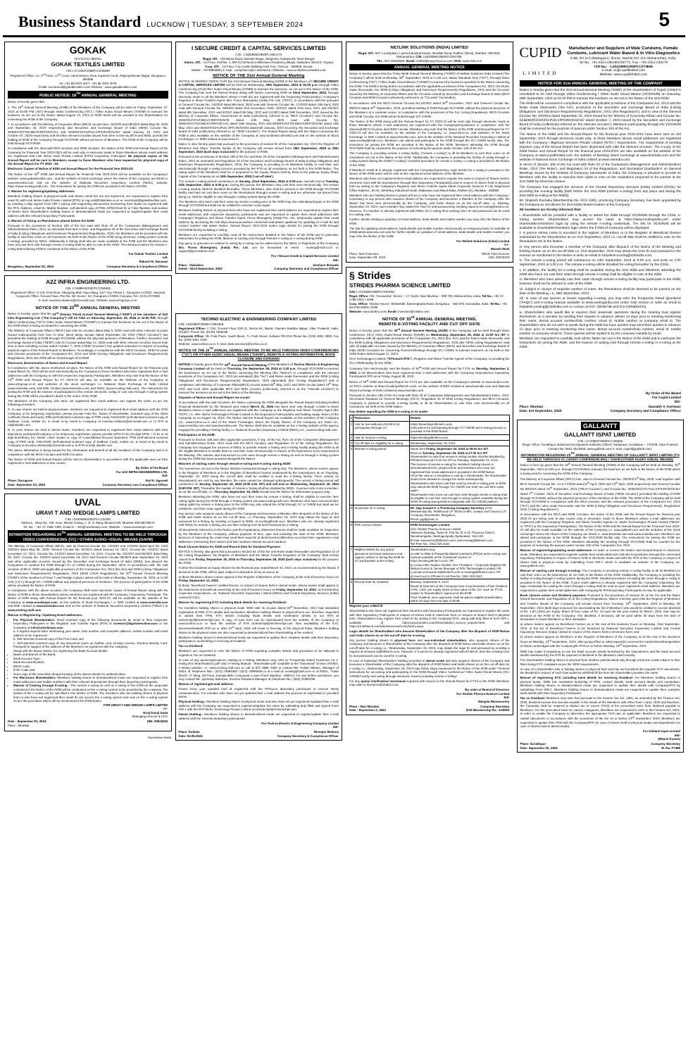Business Standard LUCKNOW | TUESDAY, 3 SEPTEMBER 2024
5
GOKAK
TEXTILES LIMITED
GOKAK TEXTILES LIMITED
CIN L17116KA2006PLC038839
Registered Office: #1, 2<sup>nd</sup> Floor, 12<sup>th</sup> Cross, Ideal Homes, Near Jayanna Circle, Rajarajeshwari Nagar, Bengaluru 560098
Tel :+91 80 2974 4077, +91 80 2974 4078
Email: secretarial@gokaktextiles.com Website : www.gokaktextiles.com
PUBLIC NOTICE: 18<sup>TH</sup> ANNUAL GENERAL MEETING
Notice is hereby given that:
1. The 18<sup>th</sup> Annual General Meeting (AGM) of the Members of the Company will be held on Friday, September 27, 2024 at 03.00 P.M. (IST) through Video Conferencing ('VC') / Other Audio Visual Means ('OAVM') to transact the business as set out in the Notice dated August 13, 2024 of AGM which will be emailed to the Shareholders for convening the AGM of the Company.
2. In accordance with the Ministry of Corporate Affairs (MCA) circular Nos. 20/2020 and 09/2023 dated May 05, 2020 and September 25, 2023 respectively and Securities and Exchange Board of India (SEBI) Circular No. SEBI/HO/CFD/CMD2/CIR/P/2021/11 and SEBI/HO/CFD/PoD-2/P/CIR/2023/167 dated January 15, 2021 and October 07, 2023 respectively and all other relevant circulars issued from time to time by MCA and SEBI, permits the holding of AGM of the Company through VC/OAVM without presence of Members. The AGM of the Company will be held through VC/OAVM.
In compliance with the aforesaid MCA circulars and SEBI circulars, the Notice of the AGM and Annual Report of the Company for Financial Year 2023-2024 will be sent only in electronic mode to those Members whose email address are registered with Link Intime India Private Limited (RTA)/ Depository Participant. No physical copies of the Annual Report will be sent to Members, except to those Members who have requested for physical copy of the Annual Report for FY 2023 - 24.
Electronic Copies of Notice of AGM and Annual Report for the Financial Year 2023-24:
The Notice of the 18<sup>th</sup> AGM and Annual Report for Financial Year 2023-2024 will be available on the Company's website: www.gokaktextiles.com , and the website of stock exchange where the shares of the company are listed i.e www.bseindia.com and on the website of National Securities Depository Limited (NDSL) website: https://www.evoting.nsdl.com . The instructions for joining the AGM are provided in the Notice of AGM.
3. Manner for registering/updating addresses:
Members holding shares in physical mode and whose email IDs are not registered, are requested to register their email ID with Link Intime India Private Limited (RTA) at csg-unit@linkintime.co.in or secretarial@gokaktextiles.com , by sending a duly signed Form ISR-1 (along with supporting documents) mentioning their Name as registered with the RTA, Address, email ID, Mobile Number, self-attested copy of PAN, DPID/Client ID or Folio Number and number of shares held. Shareholders holding shares in dematerialized mode are requested to register/update their email address with the relevant Depository Participants.
4. Manner of Voting on Resolutions placed before the AGM:
Pursuant to the provisions of Section 108 of the Act read with Rule 20 of the Companies (Management and Administration) Rules, 2014, as amended from time to time, and Regulation 44 of the Securities and Exchange Board of India (Listing Obligations and Disclosure Requirements) Regulations, 2015, the Members will be provided with the facility to cast their votes on all resolutions set forth in the Notice of the AGM using electronic voting system (remote e-voting), provided by NSDL. Additionally E-Voting shall also be made available at the AGM and the Members who have not cast their vote through remote e-voting shall be able to vote at the AGM. The detail procedure for remote e-voting before/during AGM is contained in the Notice of the AGM.
For Gokak Textiles Limited
sd/-
Rakesh M. Nanwani
Bengaluru, September 02, 2024 Company Secretary & Compliance Officer
A2Z INFRA ENGINEERING LTD.
CIN- L74999HR2002PLC034805
Registered Office: O-116, First Floor, Shopping Mall, Arjun Marg, DLF City, Phase 1, Gurugram-122002, Haryana
Corporate Office: Ground Floor, Plot No. 58, Sector -44, Gurugram-122003, Haryana, Tel.: 0124-4723383
E-mail: investor.relations@a2zemail.com, Website: www.a2zgroup.co.in
NOTICE OF THE 23<sup>RD</sup> ANNUAL GENERAL MEETING
Notice is hereby given that the 23<sup>rd</sup> (Twenty Third) Annual General Meeting ("AGM") of the members of A2Z Infra Engineering Ltd. ("the Company") will be held on Saturday, September 28, 2024 at 12.00 P.M. through Video Conferencing ("VC")/ Other Audio Visual Means ("OAVM") to transact the business as set out in the Notice of the AGM which is being circulated for convening the AGM.
The Ministry of Corporate Affairs ("MCA") has vide its circulars dated May 5, 2020 read with other relevant circulars issued subsequently from time to time, latest being circular dated September 25, 2023 ("MCA Circulars") has permitted the holding of AGM through VC/OAVM, without the physical presence of Members. Further, Securities and Exchange Board of India ("SEBI") vide its Circular dated May 12, 2020 read with other relevant circulars issued from time to time including circular dated October 7, 2023 ("SEBI Circulars") has granted relaxation in respect of sending physical copies of the Annual Report to Members. Accordingly, in compliance with the MCA Circulars, SEBI Circulars and relevant provisions of the Companies Act, 2013 and SEBI (Listing Obligations and Disclosure Requirements) Regulations, 2015, the AGM will be held through VC/OAVM
Electronic dissemination of Notice and Annual Report:
In Compliance with the above mentioned circulars, the Notice of the AGM and Annual Report for the financial year ended March 31, 2024 will be sent electronically by the Company to those members who have registered their e-mail addresses with the Company or with the respective Depository Participants. Members may note that the Notice of the 23<sup>rd</sup> AGM and Annual Report for FY 2023-24 will also be available on the Website of the Company at www.a2zgroup.co.in and websites of the stock exchanges i.e. National Stock Exchange of India Limited (www.nseindia.com) and BSE Limited (www.bseindia.com) and NSDL (www.evoting.nsdl.com). The instructions for joining the AGM and the manner of participation in the remote electronic voting or cast vote through e-voting system during the AGM will be provided in detail in the notice of the AGM.
The Members of the Company who have not registered their email address can register the same as per the following procedure:
A. In case shares are held in physical mode, members are requested to registered their email address with the RTA/ Company or for temporary registration, please provide Folio No., Name of shareholder, scanned copy of the share certificate (front and back), PAN (self-attested scanned copy of PAN card), AADHAAR (self-attested scanned copy of Aadhaar Card), mobile no. & email id by email to Company at investor.relations@a2zemail.com or to RTA at rta@alankit.com.
B. In case shares are held in demat mode, members are requested to registered their email address with their depository participant/Company or for temporary registration, please provide DPID-CLID (16 digit DPID + CLID or 16 digit beneficiary ID), Name, client master or copy of Consolidated Account statement, PAN (self-attested scanned copy of PAN card), AADHAAR (self-attested scanned copy of Aadhaar Card), mobile no. & email id by email to Company at investor.relations@a2zemail.com or to RTA at rta@ alankit.com.
The above information is being issued for the information and benefit of all the members of the Company and is in compliance with the MCA Circulars and SEBI Circulars.
The Notice of AGM and Annual Report will be sent to shareholders in accordance with the applicable laws on their registered e-mail addresses in due course.
By Order of the Board
For A2Z INFRA ENGINEERING LTD.
Sd/-
Place: Gurugram Atul K. Agarwal
Date: September 03, 2024 Company Secretary cum Compliance Officer
UVAL
URAVI T AND WEDGE LAMPS LIMITED
CIN: L31500MH2004PLC145760
Address : Shop No. 329, Avior, Nirmal Galaxy, L. B. S. Marg, Mulund (W), Mumbai-400 080 INDIA
Tel. No. : +91 22 2565 1355, Email id :- info@uravilamps.com, Website :- www.uravilamps.com
INTIMATION REGARDING 20<sup>TH</sup> ANNUAL GENERAL MEETING TO BE HELD THROUGH VIDEO CONFERENCING (VC) / OTHER AUDIO–VISUAL MEANS (OAVM)
The Ministry of Corporate Affairs (MCA), vide its General Circular No. 14/2020 and 17/2020 dated April 08, 2020 20/2020 dated May 05, 2020, General Circular No. 02/2021 dated January 13, 2021, Circular No. 20/2021 dated December 12, 2021, Circular No. 21/2021 dated December 14, 2021, Circular No. 02/2022 and 03/2022 dated May 05, 2022, Circular No. 10/2022 dated December 28, 2022 and General Circular 09/2023 date September 25, 2023 and other applicable circulars issued by the Securities and Exchange Board of India (SEBI), has allowed the Companies to conduct the AGM through VC or OAVM during the September 2024. In accordance with, the said circulars of MCA, SEBI and applicable provisions of the Companies Act, 2013 (the Act) and SEBI (Listing Obligations and Disclosure Requirements) Regulations, 2015 (SEBI LODR Regulations), the 20<sup>th</sup> Annual General Meeting ("AGM") of the members of Uravi T and Wedge Lamps Limited will be held on Monday, September 30, 2024, at 11:00 A.M. (I.S.T.) through VC / OAVM without any physical presence of members. The process of participation in the AGM will be provided the Notice of AGM.
In compliance with the above circulars, the Company shall send electronic copies of Annual Report along with the Notice of AGM to those shareholders whose email IDs are registered with the Company / Depository Participant. The Notice of AGM along with Annual Report for the financial year 2023-24, will be available on the website of the Company at www.uravilamps.com, on the website of Stock Exchanges i. e. NSE Limited at www.nseindia.com and BSE Limited at www.bseindia.com and on the website of National Securities Depository Limited ("NSDL") at www.evoting.nsdl.com
Manner of Registering / Updating Email addresses:
For Physical Shareholders: Send scanned copy of the following documents by email to their respective Depository Participant or the Registrar and Transfer Agent (RTA) at investor@bigshareonline.com or the Company at info@uravilamps.com
a. A signed request letter mentioning your name, folio number and complete address, mobile number and email address to be registered;
b. Self-attested scanned copy of the Pan Card; and
c. Self-attested scanned copy of any document (such as Aadhar card, Driving License, Election Identity Card, Passport) in support of the address of the Members as registered with the company.
Along with the above details, for registering the Bank Account details:
Name and Branch of the Bank;
Bank Account Type;
Bank Account Number;
MICR Code;
IFSC Code and
Scan copy of the cancelled cheque bearing all the above details for authentication.
For Electronic Shareholders: Members holding shares in dematerialized mode are requested to register their email addresses and mobile numbers with their relevant depositories through their depository participants.
Manner of Casting through E-voting : The remote e-voting as well as e-voting in the AGM on the proposals contained in the Notice of the AGM will be conducted on the e-voting system to be provided by the company. The details of the e-voting will be specified in the Notice of AGM. The members who are holding shares in physical form or who have not registered their email ID can access the e-voting system and vote on the e-voting system as per the procedure which will be mentioned in the AGM Notice.
FOR URAVI T AND WEDGE LAMPS LIMITED
sd/-
Niraj Damji Gada
Managing Director & CEO
Date : September 03, 2024 DIN: 00515932
Place : Mumbai
Rameshwar Media
I SECURE CREDIT & CAPITAL SERVICES LIMITED
CIN : L18209WB1994PLC062173
Regd. Off. : Old Nimta Road, Nandan Nagar, Belghoria, Kolkata-83, West Bengal
Admin. Off. : 1st Floor, Hall No. 2, MR ICON Next to Milestone Residency Bhayli, Vadodara-391410, Gujarat
Corp. Off. : 1st Floor, City Castle Building East Fort, Thrissur - 680005, Kerala
Mobile : 7574895589 | E-mail : compliance@iccslimited.in | Website : www.orchidsecuritiesltd.com
NOTICE OF THE 31st Annual General Meeting
NOTICE IS HEREBY GIVEN THAT the 31st Annual General Meeting (AGM) of the Members of I SECURE CREDIT & CAPITAL SERVICES LIMITED will be held on Wednesday, 25th September, 2024 at 01.00 p.m. through Video Conferencing (VC)/Other Audio Visual Means (OAVM) to transact the business, as set out in the Notice of the AGM. The Company has sent the Annual Report along with Notice convening AGM on 02nd September, 2024, through electronic mode to all the Members whose e-mail IDs are registered with the Depository Participant(s)./ Company's Registrar & Share Transfer Agent, M/s. Purva Sharegistry (India) Pvt. Ltd., ("RTA"), in accordance with the pursuant to General Circular No. 14/2020 dated 8th April, 2020 read with General Circular No. 17/2020 dated 13th April, 2020 read with General Circular No. 39/2020 dated 31st December, 2020, 10/2021 dated 23rd June, 2021 and 20/2021 dated 8th December, 2021 and 3/2022 dated 5th May, 2022 and 11/2022 dated 28th December, 2022 issued by the Ministry of Corporate Affairs, Government of India (collectively referred to as "MCA Circulars") and Circular No. SEBI/HO/CFD/CMD1/CIR/P/2020/79 dated 12th May, 2020 read with Circular No. SEBI/HO/CFD/CMD2/CIR/P/2021/11 dated 15th January, 2021 and SEBI/HO/CFD/CMD2/CIR/P/2022/62 dated 13th May, 2022 and SEBI/HO/CFD/PoD-2/P/CIR/2023/4 dated 5th January, 2023 issued by the Securities and Exchange Board of India (collectively referred to as "SEBI Circulars"). The Annual Report along with the Notice convening the AGM is also available on the website of the Company at www.orchidsecuritiesltd.com and on the website of Stock Exchanges i.e. MSEI limited at www.msei.in.
Notice is also hereby given that pursuant to the provisions of section 91 of the Companies Act, 2013 the Register of Members and Share Transfer Books of the Company will remain closed from 19th September, 2024 to 25th September, 2024 (both days inclusive) for the purpose of AGM.
Pursuant to the provisions of Section 108 of the Act and Rule 20 of the Companies (Management and Administration) Rules, 2014 as amended and Regulation 44 of the Securities and Exchange Board of India (Listing Obligations and Disclosure Requirements) Regulations, 2015, the Company is providing to its Members facility to cast their vote electronically through e-voting services provided by the RTA on all resolutions as set forth in the AGM Notice. The voting rights of the Members shall be in proportion to the Equity Shares held by them in the paid-up Equity Share Capital of the Company as on 18th September, 2024 ('cut-off date').
The remote e-voting period commences on Sunday, 22nd September, 2024 at 9.00 a.m. and will end on Tuesday, 24th September, 2024 at 5.00 p.m. During this period, the Members may cast their vote electronically. The remote e-voting module shall be disabled thereafter. Those Members, who shall be present in the AGM through VC/OAVM facility and had not cast their votes on the Resolutions through remote e-voting and are otherwise not barred from doing so, shall be eligible to vote through e-voting system during the AGM.
The Members who have cast their votes by remote e-voting prior to the AGM may also attend/participate in the AGM through VC/OAVM but shall not be entitled to cast their votes again.
Members holding Shares in physical form who have not registered their email address are requested to register their email addresses with respective depository participants and are requested to update their email addresses with Company's Registrar and Share Transfer Agent, Purva Sharegistry (India) Pvt. Ltd., temporarily update their email address by accessing the link https://www.purvashare.com/email-and-phone-updation/ for updating of e-mail ID and contact number and obtain Notice, Annual Report 2023-2024 and/or login details for joining the AGM through VC/OAVM facility including e-voting.
Members are requested to carefully read all the instructions detailed in the Notice of the AGM and in particular, instructions for joining the AGM, Manner of casting vote through Remote e-voting or e-voting during AGM.
Any query or grievance in relation to voting by e-voting can be addressed to the NSDL or Registrars of the Company M/s. Purva Sharegistry (India) Pvt. Ltd. can be forwarded at email : evoting@nsdl.co.in or support@purvashare.com.
For I Secure Credit & Capital Services Limited
Sd/-
Place : Vadodara Grishma Shewale
Dated : 02nd September, 2024 Company Secretary and Compliance Officer
TECHNO ELECTRIC & ENGINEERING COMPANY LIMITED
CIN: L40108UP2005PLC094368
Registered Office: C-218, Ground Floor (GR-2), Sector-63, Noida, Gautam Buddha Nagar, Uttar Pradesh, India, 201307, Phone No: (0120) 2406030
Corporate Office: 1B, Park Plaza, South Block, 71, Park Street, Kolkata-700 016 Phone No: (033) 4051 3000, Fax No: (033) 4051 3326
Website: www.techno.co.in, E-mail: desk.investors@techno.co.in
NOTICE OF THE 19<sup>TH</sup> ANNUAL GENRAL MEETING TO BE HELD THROUGH VIDEO CONFERENCING ("VC") OR OTHER AUDIO VISUAL MEANS ("OAVM"), REMOTE E-VOTING INFORMATION, BOOK CLOSURE AND DIVIDEND
NOTICE is hereby given that the 19<sup>th</sup> Annual General Meeting of the Members of Techno Electric & Engineering Company Limited will be held on Thursday, the September 26, 2024 at 3.30 p.m. through VC/OAVM to transact the businesses as set out in the Notice convening the Meeting (the "Notice") in compliance with the relevant provisions of the Companies Act, 2013 (as amended) (the "Act") and Rules made thereunder and the SEBI (Listing Obligations and Disclosure Requirements) Regulations, 2015 (amended) (the "Listing Regulations") and in compliance with Ministry of Corporate Affairs(MCA) circular dated 05<sup>th</sup> May, 2022 and SEBI circular dated 13<sup>th</sup> May, 2022 and such other applicable MCA and SEBI circulars (collectively referred to as the "relevant circulars") to transact the business as set out in the Notice of the Meeting.
Dispatch of Notice and Annual Report via e-mail:
In accordance with the said Circulars, the Notice convening the AGM alongwith the Annual Report Including Audited Financial Statements for the financial year ended March 31, 2024 has been sent only through e-mails to those Members whose e-mail addresses are registered with the Company or the Registrar and Share Transfer Agent (the "RTA"), i.e., M/s. Niche Technologies Private Limited or the Depository Participant(s) and holding equity shares of the Company as on August 16, 2024. The Notice and the Annual Report are available on the websites of the Company viz., www.techno.co.in and of the Stock Exchanges where the Equity Shares of the Company are listed viz.: www.nseindia.com and www.bseindia.com. The Notice shall also be available on the e-Voting website of the agency engaged for providing e-Voting facility i.e. National Securities Depository Limited (NSDL) viz., www.evoting.nsdl.com.
Participation at the AGM:
Pursuant to Section 108 and other applicable provisions, if any, of the Act, Rule 20 of the Companies (Management and Administration) Rules, 2014 read with the MCA Circulars and Regulation 44 of the Listing Regulations, the Company has engaged the services of NSDL to provide remote e-Voting and e-Voting facility during the AGM to all the eligible Members to enable them to cast their votes electronically in respect of the businesses to be transacted at the Meeting. The manner and Instructions to cast votes through remote e-Voting as well as through e-Voting system during the AGM has been provided alongwith the Notice.
Manners of casting votes through remote e-voting and e-voting during AGM:
The businesses set out in the Notice shall be transacted through e-voting only. The Members, whose names appear in the Register of Members or in the Register of Beneficial Owners maintained by the Depositories as on Thursday, September 19, 2024 being the cut-off date shall be entitled to avail the e-Voting facility. Once vote(s) on Resolution(s) are cast by any Member, the same cannot be changed subsequently. The remote e-Voting period will commence on Sunday, September 22, 2024 (9:00 A.M. IST) and will end on Wednesday, September 25, 2024 (5:00 P.M. IST). Thereafter the module of remote e-Voting shall be disabled by NSDL. A person who is not a member, as on the cut-off date, i.e. Thursday, September 19, 2024 should treat the Notice for Information purpose only.
Members attending the AGM, who have not cast their votes by remote e-Voting, shall be eligible to exercise their voting rights during the AGM through e-Voting system via www.evoting.nsdl.com. Members who have exercised their voting rights by remote e-Voting prior to the AGM may also attend the AGM through VC or OAVM but shall not be entitled to cast their votes again during the AGM.
Any person, who acquires equity shares of the Company and becomes a Member after despatch of the Notice of the AGM and holds shares as on the cut-off date, i.e.,Thursday, September 19, 2024 may obtain the login id and password for e-Voting, by sending a request to NSDL at evoting@nsdl.co.in. Members who are already registered with NSDL for remote e-Voting can use their existing User Id and Password for e-Voting.
All documents referred to in the Notice and the Explanatory Statement thereto shall be made available for Inspection by the Members of the Company, without payment of fees, upto and including the date of the AGM. Members desirous of inspecting the same may send their requests at desk.investors@techno.co.in from their registered e-mail addresses mentioning their names and folio numbers /demat account numbers.
Book Closure Notice for AGM and Record Date for Dividend Payment:
NOTICE is hereby also given that pursuant to Section 91 of the Act and Rules made thereunder and Regulation 42 of the Listing Regulations, the Register of Members and the Share Transfer Registers of the Company shall remain closed from Friday, September 20, 2024 to Thursday, September 26, 2024 (both days inclusive) for the purpose the AGM.
Further the Dividend on Equity Shares for the financial year ended March 31, 2024, as recommended by the Board, if declared at the AGM, will be paid, subject to deduction of tax at source to:
a) those Members whose names appear in the Register of Members of the Company at the end of business hours on Friday, September 13, 2024.
b) those 'Beneficial Owners' entitled thereto, in respect of shares held in demat mode, whose names shall appear in the statements of beneficial ownership at the end of business hours on Friday, September 13, 2024, as furnished by respective Depositories, viz. National Securities Depository Limited (NSDL) and Central Depository Services (India) Limited (CDSL).
Manner for registering KYC including Bank details for receiving Dividend:
For members holding shares in physical mode SEBI vide its circular dated 03<sup>rd</sup> November, 2021 had mandated registration of PAN, KYC details and nomination. Members holding Shares in physical form are, therefore requested to submit their PAN, KYC details including Bank details and nomination details to our RTA at nichetechpl@nichetechpl.com. A copy of such form can be downloaded from the website of the Company at www.techno.co.in or from the website of RTA nichetechpl@nichetechpl.com. Non availability of the KYC documents/details RTA on or after 01<sup>st</sup> April, 2024 will result in freezing of the physical folios. Members holding shares in the physical mode are also requested to dematerialized their shareholding at the earliest.
Members holding shares in dematerialized mode are requested to update their complete details with their depository participant to avoid delay in receiving in Dividend.
Tax on Dividend:
Members are requested to refer the Notice of AGM regarding complete details and procedure to be followed in regards to Tax on Dividend.
In case of any queries/grievances relating to e-Voting, Members may refer to "Frequently Asked Questions on e-Voting (For Shareholders).pdf" and "e-Voting Manual - Shareholder.pdf" available at the "Download" section of NSDL e-Voting website, i.e. www.evoting.nsdl.com or call at 022 4886 7000 or contact Ms. Pallavi Mhatre, Manager of NSDL at Telephone Nos.: (022) 24994360 / (022) 24994545 or at e-mail id: evoting@nsdl.co.in or at NSDL, 'Trade World', 'A' Wing, 4th Floor, Kamala Mills Compound, Lower Parel, Mumbai - 400013. For any further assistance, you may contact Mr. Jyotirmoy Banerjee, Investor Relations Manager at Telephone No.: (033) 22895796.
Manner of registering/e-mail address:
Please keep your updated mail id registered with the RTA/your depository participant to receive timely communication. For member who have not yet updated their e-mail address the process of registration is provided below:
Physical Holding:- Members holding shares in physical mode and who have not yet registered /updated their e-mail address with the Company are requested to registered/update the same by submitting duly filled and signed Form ISR 1 with the RTA Niche Technology Private Limited at nichetechpl@nichetechpl.com.
Demat Holding:- Members holding shares in dematerialized mode are requested to register/update their e-mail address with the relevant depository participants.
For Techno Electric & Engineering Company Limited
Sd/-
Place: Kolkata Niranjan Brahma
Date: 02.09.2024 Company Secretary & Compliance Officer
NETLINK SOLUTIONS (INDIA) LIMITED
Regd. Off.: 507, Laxmiplaza, Laxmi Industrial Estate, Newlink Road, Andheri (West), Mumbai- 400 053, Maharashtra. CIN: L45200MH1984PLC034789;
TEL: 022-26335583; Email: netlink@easy2source.com; Web: www.nsil.co.in
ANNUAL GENERAL MEETING NOTICE
Notice is hereby given that the Thirty Ninth Annual General Meeting ("AGM") of Netlink Solutions India Limited ("the Company") will be held on Monday, 30<sup>th</sup> September, 2024 at 11.00 a.m. Indian Standard Time ("IST"), through Video Conferencing ("VC") / Other Audio Visual Means ("OAVM") to transact the business specified in the Notice convening the AGM. The AGM is being held in accordance with the applicable provisions of the Companies Act, 2013, the Rules made thereunder, the SEBI (Listing Obligations and Disclosure Requirements) Regulations, 2015 and the Circulars issued by the Ministry of Corporate Affairs and the Circulars issued by Securities and Exchange Board of India (MCA Circulars and SEBI Circulars collectively referred to as "Circulars" hereinafter).
In accordance with the MCA General Circular No.10/2022 dated 28<sup>th</sup> December, 2022 and General Circular No. 09/2023 dated 25<sup>th</sup> September, 2023, permitted holding of AGM through VC/OAVM, without the physical presence of the Members at a common venue. In compliance with the provisions of the Act, Listing Regulations, MCA Circulars and SEBI Circular, the AGM will be held through VC/ OAVM.
The Notice of the AGM along with the Annual Report for FY 2023-24 will be sent only through electronic mode to those Members whose e-mail addresses are registered with the Company/Depositories in compliance with the aforesaid MCA Circulars and SEBI Circular. Members may note that the Notice of the AGM and Annual Report for FY 2023-24 will also be available on the website of the Company, i.e. www.nsil.co.in. and websites of the Stock Exchange i.e BSE Limited at www.bseindia.com, and on the website of the National Securities Depository Limited at www.evoting@nsdl.co.in. Members can attend and participate in the AGM through the VC/ OAVM facility only. The instruction for joining the AGM are provided in the Notice of the AGM. Members attending the AGM through VC/OAVM shall be counted for the purpose of reckoning the quorum under Section 103 of the Act.
The Company is providing remote e-voting facility ("remote e-voting") to all its Members to cast their votes on all resolutions set out in the Notice of the AGM. Additionally, the Company is providing the facility of voting through e-voting system during the AGM ("e-voting"). Detailed procedure for remote e-voting / e-voting is provided in the Notice of the AGM.
If Member's email id is already registered with the Company/Depository, login details for e-voting is provided in the Notice of the AGM and it will be sent on the registered email address of the Member.
Members who have not registered their email address are requested to register the same in respect of Shares held in electronic from with the depositories through their Depository Participant(s) and in respect of shares held in physical form by writing to the Company's Registrar and Share Transfer Agent Adroit Corporate Services P Ltd, Registered Office Address: 19-20, Jaferbhoy Industrial Estate, Makwana road Marol Naka, Andheri (E), Mumbai - 400059
Members who are holding shares in physical form or who have not registered their email address with the Company / Depository or any person who acquires shares of the Company and becomes a Member of the Company after the Notice has been sent electronically by the Company, and holds shares as on the cut-off date, i.e. Monday, September 23, 2024, such member may obtain the User ID and password by sending request at evoting@nsdl.co.in. However, if a member is already registered with NSDL for e-voting then existing User ID and password can be used for casting vote.
Further, details relating to updation of email address, bank details and mobile number you may refer the Notice of the AGM.
The link for updating email address, bank details and mobile number electronically on temporary basis is available at info@adroitcorporate.com and for further details on updation of email address, bank details and mobile number you may refer the Notice of the AGM.
For Netlink Solutions (India) Limited
Sd/-
Minesh Modi
Place: San Francisco Whole Time Director
Date: September 03, 2024 DIN: 00378378
§ Strides
STRIDES PHARMA SCIENCE LIMITED
CIN: L24230MH1990PLC057062
Regd. Office: 201, 'Devavrata', Sector – 17, Vashi, Navi Mumbai – 400 703, Maharashtra, India. Tel No.: +91 22 2789 2924 / 3199
Corp. Office: 'Strides House', Bilekahalli, Bannerghatta Road, Bengaluru – 560 076, Karnataka, India. Tel No.: +91 80 6784 0000 / 0290
Website: www.strides.com; Email: investors@strides.com
NOTICE OF 33<sup>rd</sup> ANNUAL GENERAL MEETING,
REMOTE E-VOTING FACILITY AND CUT OFF DATE
Notice is hereby given that the 33<sup>rd</sup> Annual General Meeting (AGM) of the Company will be held through Video Conference (VC)/ Other Audio-Visual Means (OAVM) on Wednesday, September 25, 2024 at 11:00 hrs IST in compliance with all applicable provisions of the Companies Act, 2013 (the 'Act') and the Rules made thereunder and the SEBI (Listing Obligations and Disclosure Requirements) Regulations, 2015 (the 'SEBI Listing Regulations') read with all applicable circulars issued by the Ministry of Corporate Affairs (MCA) and Securities and Exchange Board of India (SEBI Circulars) for convening General Meetings through VC/ OAVM, to transact business as set forth in the AGM Notice dated August 21, 2024.
KFin Technologies Limited ("KFintech/ RTA"), Registrar and Share Transfer Agents of the Company, is providing the VC/ OAVM facility for the AGM.
Company has electronically sent the Notice of 33<sup>rd</sup> AGM and Annual Report for FY24 on Monday, September 2, 2024, to all Shareholders who have registered their e-mail addresses with the Company/ Depositories/ Depository Participants/ RTA as at Friday, August 30, 2024.
Notice of 33<sup>rd</sup> AGM and Annual Report for FY24 are also available on the Company's website at www.strides.com, on RTA's website at https://evoting.kfintech.com/, on the website of BSE Limited at www.bseindia.com and National Stock Exchange of India Limited at www.nseindia.com.
Pursuant to Section 108 of the Act read with Rule 20 of Companies (Management and Administration) Rules, 2014, Secretarial Standard on General Meetings (SS-2), Regulation 44 of SEBI Listing Regulations and MCA Circulars, Company is pleased to provide e-voting facility to all its Shareholders to cast their vote electronically on all resolutions set forth in the AGM Notice.
Key details regarding the AGM & e-voting is as under:
| # | Particulars | Details |
| --- | --- | --- |
| 1 | Link for live webcast of AGM & for participation through VC | https://emeetings.kfintech.com/ Instructions for participating through VC/ OAVM and e-voting process is provided in the AGM Notice. |
| 2 | Link for remote e-voting | https://evoting.kfintech.com/ |
| 3 | Cut-off date for eligibility for e-voting | Wednesday, September 18, 2024 |
| 4 | Remote e-voting period | Starts from Friday, September 20, 2024 at 09:00 hrs IST Ends on Tuesday, September 24, 2024 at 17:00 hrs IST Shareholders to note that remote e-voting module shall be disabled by KFintech beyond 17:00 hrs IST on Tuesday, September 24, 2024. The manner of remote e-voting for members holding shares in dematerialized form, physical form and members who have not registered their email addresses is provided in the AGM Notice. Once the vote on a resolution is cast by a Shareholder, the Shareholder shall not be allowed to change the same subsequently. Shareholders who have cast their vote by remote e-voting prior to AGM may attend the AGM through VC/ OAVM, but shall not cast their votes again. Shareholders who have not cast their vote through remote e-voting shall be eligible to cast their vote through e-voting system available during the AGM. E-voting during AGM is integrated with VC/ OAVM platform. |
| 5 | Scrutinizer for e-voting | Mr. Gigi Joseph K J, Practicing Company Secretary (ICSI Membership No. F6483 and CP: 5576) of M/s. Joseph and Chacko LLP, Company Secretaries, Bengaluru. Email: gigi@jandc.in |
| 6 | RTA Contact Details | KFIN Technologies Limited Unit: Strides Pharma Science Limited Selenium Building, Tower-B, Plot No 31 & 32, Financial District, Nanakramguda, Serilingampally, Hyderabad - 500 032. E-mail: einward.ris@kfintech.com; and evoting@kfintech.com Toll Free No.: 1800 309 4001 |
| 7 | Helpline details for any query/ grievance/ technical assistance and support, before or during the AGM for VC participation and e-voting | Shareholders may a) refer to Help & Frequently Asked Questions (FAQs) and e-voting user manual available at the 'Download' section of https://evoting.kfintech.com; OR b) contact Ms. Rajitha Cholleti, Vice President – Corporate Registry/ Mr. Mohan Kumar A, Senior Manager of KFin Technologies Limited; OR c) email at einward.ris@kfintech.com or evoting@kfintech.com; OR d) reach out to KFintech's toll free No. 1800 309 4001 |
| 8 | Record Date for Dividend | Monday, September 9, 2024 Board of Directors of the Company have recommended a Final Dividend of Rs. 2.50/- per equity share of face value of Rs. 10/- each for FY24, subject to Shareholders' approval at the AGM. Final Dividend, once approved, shall be paid to eligible shareholders within 30 days from the date of AGM. |
Register your e-Mail ID
Shareholders who have not registered their email IDs with Depository Participants are requested to register the same with their Depository Participants in respect of shares held in electronic form; in respect of shares held in physical form, Shareholders may register their email ID by writing to the Company/ RTA, along with duly filled in form ISR-1, available at https://www.strides.com/Shareholders_service_request.html; and https://ris.kfintech.com/clientservices/isc/isrforms.aspx.
Login details for Shareholders who become Shareholders of the Company after the dispatch of AGM Notice and holds shares as on the cut-off date for e-voting
Any person holding shares in physical form and non-individual shareholders, who acquires shares of the Company and becomes a Shareholder of the Company after the dispatch of AGM Notice and holds shares as on the cut-off date for e-voting i.e., Wednesday, September 18, 2024, may obtain the login ID and password by sending a request at einward.ris@kfintech.com. However, if a person is already registered with KFintech, then the existing User ID and password can be used for e-voting.
In case of Individual Shareholders holding securities in demat mode and who acquires shares of the Company and becomes a Shareholder of the Company after the dispatch of AGM Notice and holds shares as on the cut-off date for e-voting i.e., Wednesday, September 18, 2024 may follow steps mentioned in the Notice of the AGM under "General instructions for accessing and participating in the AGM through Video Conference/ Other Audio-Visual Means (VC/ OAVM) Facility and voting through electronic means including remote e-Voting".
For any query/ clarification/ assistance required with respect to the Annual Report for FY24 or the AGM, Members may write to investors@strides.com.
By order of Board of Directors
For Strides Pharma Science Limited
Sd/-
Manjula Ramamurthy
Place : Navi Mumbai Company Secretary
Date : September 2, 2024 ICSI Membership No.: A30515
CUPID
LIMITED
Manufacturer and Suppliers of Male Condoms, Female Condoms, Lubricant Water Based & In Vitro Diagnostics
A-68, M.I.D.C.(Malegaon), Sinnar, Nashik-422 113, Maharashtra, India,
Tel No.: +91-2551-230280/230772, Fax : +91-2551-230279
CIN No.: - L25193MH1993PLC070846
E-mail: cs@cupidlimited.com
Website: www.cupidlimited.com
NOTICE FOR 31st ANNUAL GENERAL MEETING OF THE COMPANY
Notice is hereby given that the 31st Annual General Meeting ('AGM') of the shareholders of Cupid Limited is scheduled to be held through Video Conferencing / Other Audio Visual Means (VC/OAVM) on Saturday, 28th September, 2024 at 04.00 PM to transact the business as set out in the Notice of the 31st AGM.
The AGM will be convened in compliance with the applicable provisions of the Companies Act, 2013 and the Rules made thereunder ('the Act'), provisions of the Securities and Exchange Board of India (Listing Obligations and Disclosure Requirements) Regulations, 2015 ('the Regulations'), and in view of the General Circular No. 09/2023 dated September 25, 2023 issued by the Ministry of Corporate Affairs and Circular No. SEBI/HO/CFD/CFD-PoD-2/P/CIR/2023/167 dated October 7, 2023 issued by the Securities and Exchange Board of India (collectively referred as 'the relevant circulars'). Members participating through the VC/OAVM shall be reckoned for the purpose of quorum under Section 103 of the Act.
The Notice of the AGM and the Annual Report for the financial year 2023-2024 have been sent on 3rd September, 2024 through electronic mode only, to those Members whose email addresses are registered with the Company / Bigshare Services Private Limited ('RTA') / Depositories. The requirement of sending physical copy of the Annual Report has been dispensed with vide the relevant circulars. The e-copy of the AGM Notice and Annual Report for the financial year 2023-2024 are also available on the website of the Company at www.cupidlimited.com; the website of Bombay Stock Exchange at www.bseindia.com and the website of National Stock Exchange of India Limited at www.nseindia.com.
In terms of Section 108 of the Act read with Rule 20 of the Companies (Management and Administration) Rules, 2014 ('the Rules'), and Regulation 44 of the Regulations, and Secretarial Standards-2 on General Meetings issued by the Institute of Company Secretaries of India, the Company is pleased to provide its Members with the facility to exercise their rights to vote on the resolutions proposed to be passed at the 31st AGM by electronic means.
The Company has engaged the services of the Central Depository Services (India) Limited (CDSL) for providing the e-voting facility [both before the 31st AGM (remote e-voting) from any place and during the 31st AGM (e-voting at the AGM)].
Mr. Shailesh Kachalia (Membership No. FCS 1391), practicing Company Secretary, has been appointed by the Company as Scrutinizer for 31st AGM related matters of the Company.
All members are hereby informed that:
i. Shareholder will be provided with a facility to attend the AGM through VC/OAVM through the CDSL e-Voting system. Shareholders may access the same at https://www.evotingindia.com under shareholders/members login by using the remote e-voting credentials. The link for VC/OAVM will be available in shareholder/members login where the EVSN of Company will be displayed.
ii. A person whose name is recorded in the register of Members or in the Register of Beneficial Owners maintained by the Depositories as on 21st September, 2024 i.e. cut-off date shall be entitled to vote on the Resolutions set in the Notice.
iii. Any person who becomes a member of the Company after dispatch of the Notice of the Meeting and holding shares as on the cut-off date i.e. 21st September, 2024 may obtain the User ID and password in the manner as mentioned in the Notice or write an email to helpdesk.evoting@cdslindia.com.
iv. The remote e-voting period will commence on 24th September, 2024 at 9.00 a.m. and ends on 27th September, 2024 at 5.00 p.m. The remote e-voting will be disabled for voting thereafter by the CDSL.
v. In addition, the facility for e-voting shall be available during the 31st AGM and Members attending the AGM who have not cast their votes through remote e-voting shall be eligible to vote at the AGM.
vi. Members who have already cast their votes through remote e-voting facility may participate in the AGM, however shall not be allowed to vote at the AGM.
vii. Subject to receipt of requisite number of votes, the Resolutions shall be deemed to be passed on the date of the Meeting, i.e. 28th September, 2024.
viii. In case of any queries or issues regarding e-voting, you may refer the Frequently Asked Questions ("FAQs") and e-voting manual available at www.evotingindia.com under help section or write an email to helpdesk.evoting@cdslindia.com or contact at 022- 23058738 and 022-23058542/43.
ix. Shareholders who would like to express their views/ask questions during the meeting may register themselves as a speaker by sending their request in advance atleast 15 days prior to meeting mentioning their name, demat account number/folio number, email id, mobile number at company email id. The shareholders who do not wish to speak during the AGM but have queries may send their queries in advance 15 days prior to meeting mentioning their name, demat account number/folio number, email id, mobile number at company email id. These queries will be replied to by the company suitably by email.
Members are requested to carefully read all the Notes set out in the Notice of the AGM and in particular the instructions for joining the AGM, and the manner of casting vote through remote e-voting or e-voting at the AGM.
By Order of the Board
For Cupid Limited
SD/-
Place: Mumbai Saurabh V. Karmase
Date: 3rd September, 2024 Company Secretary and Compliance Officer
GALLANTT
GALLANTT ISPAT LIMITED
CIN: L27109UP2005PLC195660
Regd. Office: Gorakhpur Industrial Development Authority (GIDA), Sahjanwa, Gorakhpur – 273209, Uttar Pradesh
Contact No: 0551-3515500; www.gallantt.com; E-mail: csgml@gallantt.com;
INFORMATION REGARDING 20<sup>TH</sup> ANNUAL GENERAL MEETING OF GALLANTT ISPAT LIMITED (TO BE HELD THROUGH VC (VIDEO CONFERENCING) / OAVM (OTHER AUDIO VISUAL MEANS)
Notice is here by given that the 20<sup>th</sup> Annual General Meeting ('AGM') of the Company will be held on Monday, 30<sup>th</sup> September, 2024 at 3.00 p.m. through VC/OAVM to transact the business as set forth in the Notice of the AGM which is being sent for convening the AGM of the Company.
The Ministry of Corporate Affairs ('MCA') has, vide its General Circular No. 20/2020 5<sup>th</sup> May, 2020, read together with MCA General Circular No. 14 & 17/2020 dated 8<sup>th</sup> April, 2020 and 13<sup>th</sup> April, 2020 respectively and General Circular No 09/2023 dated 25<sup>th</sup> September, 2023 ("MCA Circulars") and Circular No. SEBI/HO/CFD-PoD-2/P/CIR/2023/167 dated 7<sup>th</sup> October, 2023 of Securities and Exchange Board of India ("SEBI Circular") permitted the holding of AGM through VC/OAVM, without the physical presence of the members at the AGM. The AGM of the Company will be held through VC/OAVM in compliance with the MCA circulars and the relevant provisions of the Companies Act, 2013 ("Act") and the rules made thereunder and the SEBI (Listing Obligation and Disclosure Requirement), Regulations 2015 ("Listing Regulations").
In accordance with the MCA and SEBI Circulars, the notice of the AGM and the Annual Report for financial year 2023-24 are being sent in due course only in electronic mode to those Members whose e-mail addresses are registered with the Company/ Registrar and Share Transfer Agents viz. Niche Technologies Private Limited ("Niche" or "RTA") or the Depository Participant(s). The Notice of the AGM and the Annual Report for the Financial Year 2023-24 will also be made available on the website of the Company i.e. www.gallantt.com and the websites of the stock exchanges where the shares of the Company are listed i.e. www.bseindia.com and www.nseindia.com. Members can attend and participate in the AGM through the VC/OAVM facility only. The instructions for joining the AGM are provided in the Notice of the AGM. Members attending the meeting through VC/OAVM shall be counted for the purpose of reckoning the quorum under section 103 of the Companies Act, 2013.
Manner of registering/updating email addresses: In order to receive the Notice and Annual Report in electronic mode, Members are requested to register/ update their email addresses with the Depositories through the concerned Depository Participants in respect of shares held in electronic mode and with the RTA of the Company in respect of shares held in physical mode by submitting Form ISR-1 which is available on website of the Company viz. www.gallantt.com
Manner of casting vote through e-voting: The Company is providing remote e-voting facility to all its Members to cast their votes on the businesses as set forth in the Notice of the AGM. Additionally, the Company is providing the facility of voting through e-voting system during the AGM. Detailed procedure of casting the votes through e-voting is provided in the Notice of the AGM. If your email address is already registered with the Company/ Depository, the login credentials for casting the votes through e-voting shall be sent on your registered email address. Members are requested to update their email addresses with Company/its RTA/Depository Participants as may be applicable.
Book closure notice and Dividend payment: Pursuant to the provisions of Section 91 of the Act and the Rules framed thereunder and Regulation 42 of the Listing Regulations, Notice is hereby given that the Register of Members and Transfer Books of the Company will remain closed from Tuesday, 24<sup>th</sup> September, 2024 to Monday, 30 September, 2024 (both days inclusive) for ascertaining the list of Members who would be entitled to receive dividend of Rs. 1.00 (10%) per Equity Share of face value of Rs. 10 each for the year ended 31 March, 2024, that may be declared at the AGM of the Company. The dividend, if declared, will be paid within 30 days from the date of declaration to those Members or their mandates:
a) whose names appear as Beneficial Owners as at the end of the business hours on Monday, 23rd September, 2024, in the list of Beneficial Owners to be furnished by National Securities Depository Limited and Central Depository Services (India) Limited in respect of the shares held in electronic form; and
b) whose names appear as Members in the Register of Members of the Company as at the end of the business hours on Monday, 23<sup>rd</sup> September, 2024, after giving effect to valid request(s) received for transmission/transposition of shares and lodged with the Company/its RTA on or before Monday, 23<sup>rd</sup> September, 2024.
SEBI has made it mandatory to use the bank account details furnished by the Depositories and the bank account details maintained by the RTA for payment of dividend to the Members electronically.
The shareholders holding shares in physical form shall be paid dividend only through electronic mode subject to their folios being KYC compliant as per the SEBI requirements.
In case of a shareholder who is holding shares in physical form and has not furnished the requisite KYC documents, the dividend in respect of such folio would be withheld till the time the shareholder provides the same.
Manner of registering KYC including bank details for receiving Dividend: For Members holding shares in physical mode, SEBI has mandated furnishing of PAN, contact details, bank account details and nomination. Members holding shares in dematerialized mode are requested to update their details with Company/RTA by submitting Form ISR-1. Members holding shares in dematerialized mode are requested to update their complete bank details with their Depository Participant.
Tax on Dividend: Members may note that pursuant to the Income Tax Act, 1961, as amended by the Finance Act, 2020, dividend income has become taxable in the hands of the Members with effect from 1 April, 2020 and therefore, the Company shall be required to deduct tax at source (TDS) at the prescribed rates from dividend payable to Members. For the prescribed rates for various categories, Members are requested to refer to the Finance Act, 2024. In order to enable the Company to determine the appropriate TDS rate as applicable, Members are requested to submit documents in accordance with the provisions of the Act on or before 23<sup>rd</sup> September, 2024. Members are requested to update their PAN with the Company/RTA (in case of shares held in physical mode) and depositories (in case of shares held in demat mode).
For Gallantt Ispat Limited
Sd/-
(Nitesh Kumar)
Place: Gorakhpur Company Secretary
Date: September 02, 2024 M. No. F7496